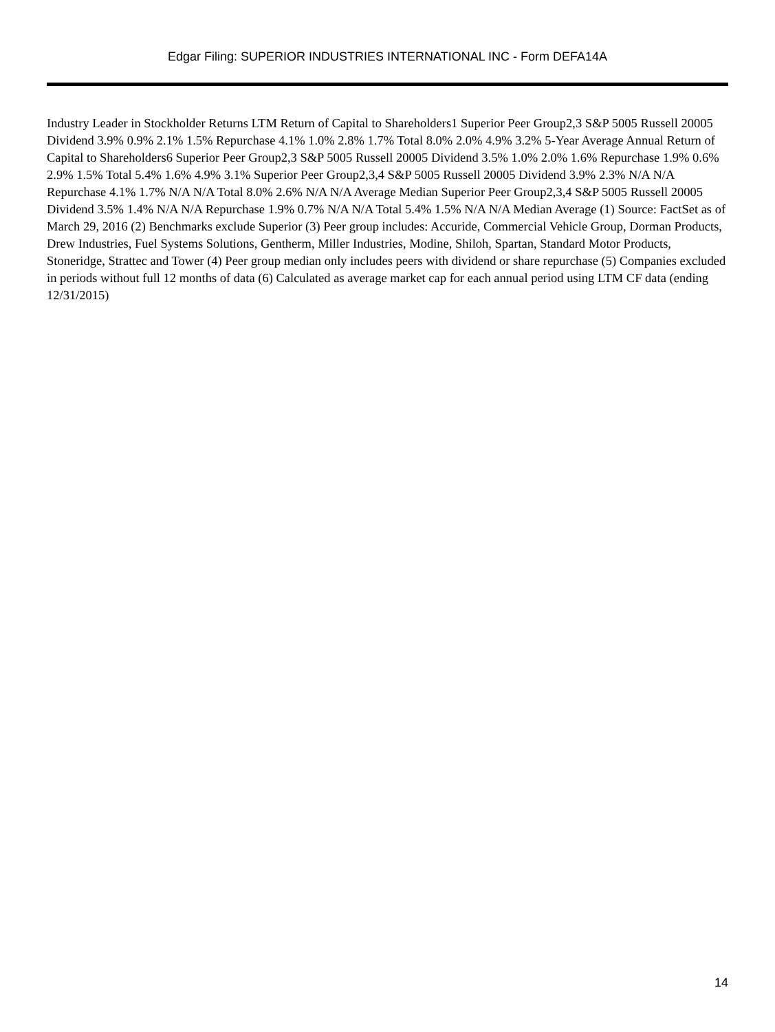Edgar Filing: SUPERIOR INDUSTRIES INTERNATIONAL INC - Form DEFA14A
Industry Leader in Stockholder Returns LTM Return of Capital to Shareholders1 Superior Peer Group2,3 S&P 5005 Russell 20005 Dividend 3.9% 0.9% 2.1% 1.5% Repurchase 4.1% 1.0% 2.8% 1.7% Total 8.0% 2.0% 4.9% 3.2% 5-Year Average Annual Return of Capital to Shareholders6 Superior Peer Group2,3 S&P 5005 Russell 20005 Dividend 3.5% 1.0% 2.0% 1.6% Repurchase 1.9% 0.6% 2.9% 1.5% Total 5.4% 1.6% 4.9% 3.1% Superior Peer Group2,3,4 S&P 5005 Russell 20005 Dividend 3.9% 2.3% N/A N/A Repurchase 4.1% 1.7% N/A N/A Total 8.0% 2.6% N/A N/A Average Median Superior Peer Group2,3,4 S&P 5005 Russell 20005 Dividend 3.5% 1.4% N/A N/A Repurchase 1.9% 0.7% N/A N/A Total 5.4% 1.5% N/A N/A Median Average (1) Source: FactSet as of March 29, 2016 (2) Benchmarks exclude Superior (3) Peer group includes: Accuride, Commercial Vehicle Group, Dorman Products, Drew Industries, Fuel Systems Solutions, Gentherm, Miller Industries, Modine, Shiloh, Spartan, Standard Motor Products, Stoneridge, Strattec and Tower (4) Peer group median only includes peers with dividend or share repurchase (5) Companies excluded in periods without full 12 months of data (6) Calculated as average market cap for each annual period using LTM CF data (ending 12/31/2015)
14